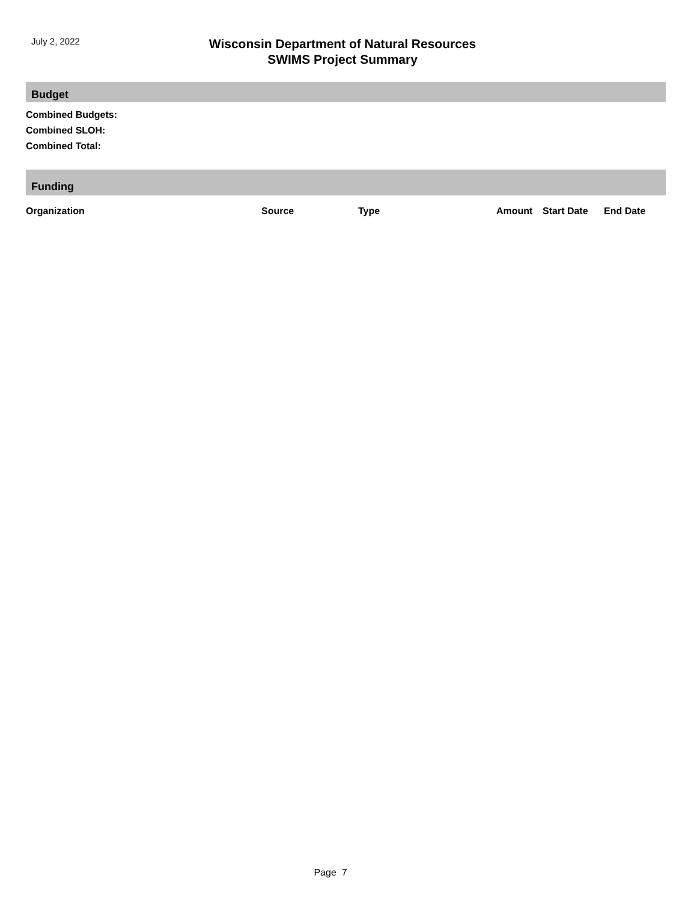July 2, 2022
Wisconsin Department of Natural Resources
SWIMS Project Summary
Budget
Combined Budgets:
Combined SLOH:
Combined Total:
Funding
| Organization | Source | Type | Amount | Start Date | End Date |
| --- | --- | --- | --- | --- | --- |
Page 7